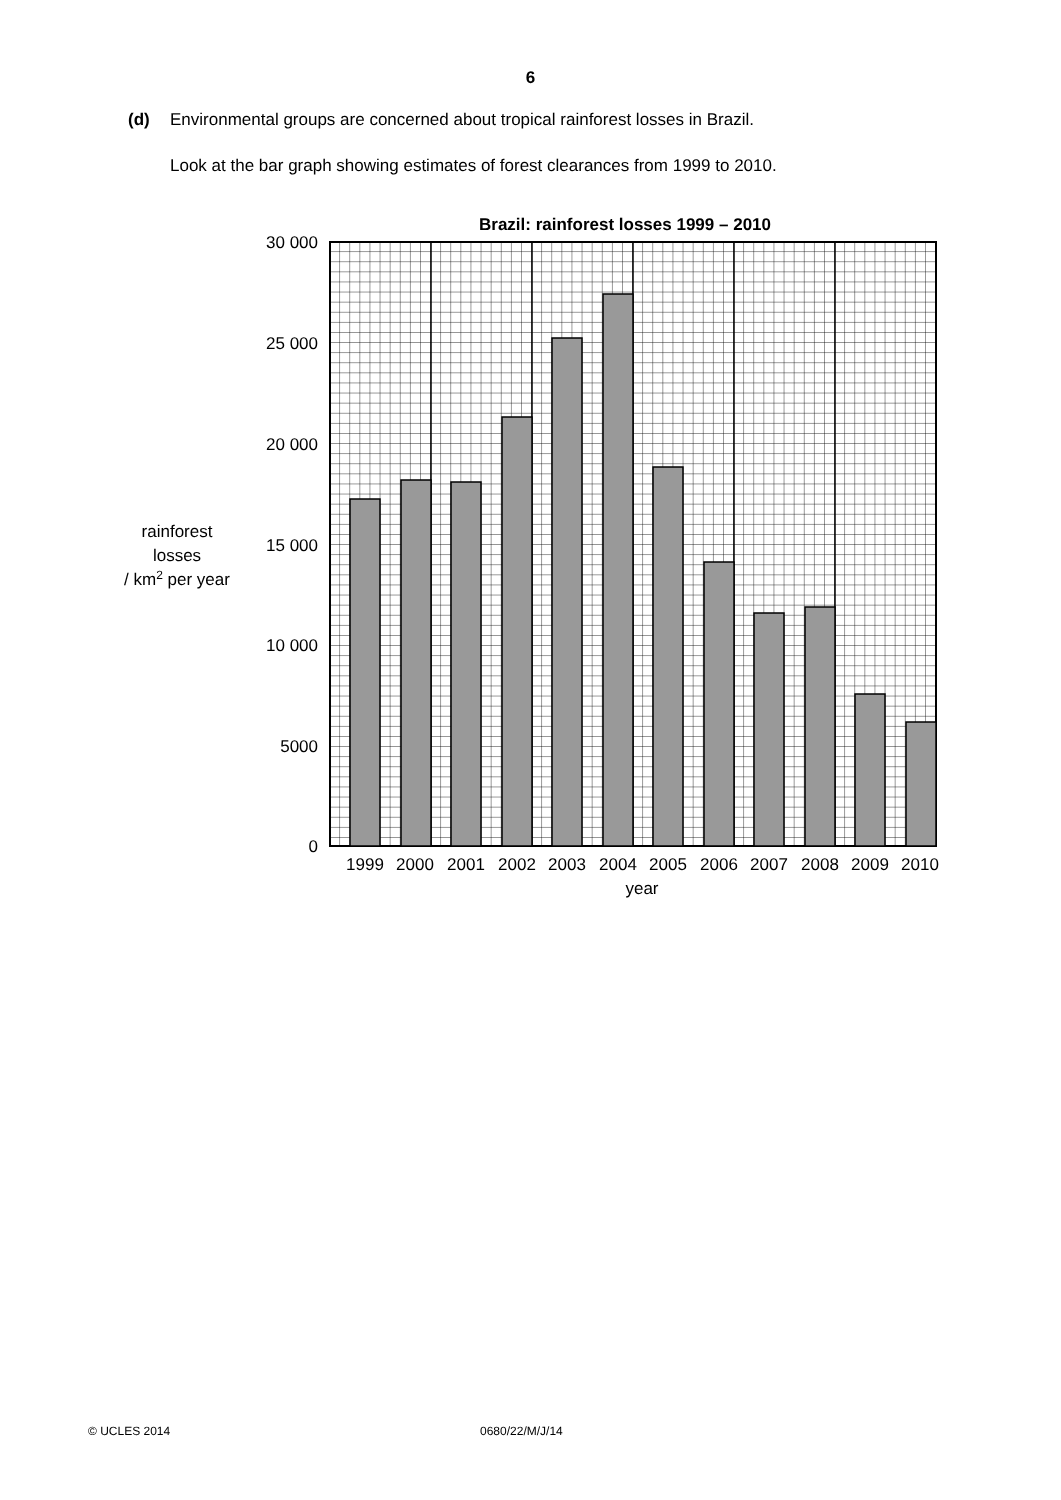6
(d) Environmental groups are concerned about tropical rainforest losses in Brazil.
Look at the bar graph showing estimates of forest clearances from 1999 to 2010.
Brazil: rainforest losses 1999 – 2010
30 000
25 000
20 000
15 000
10 000
5000
0
rainforest
losses
/ km2 per year
1999
2000
2001
2002
2003
2004
2005
2006
2007
2008
2009
2010
year
© UCLES 2014 0680/22/M/J/14